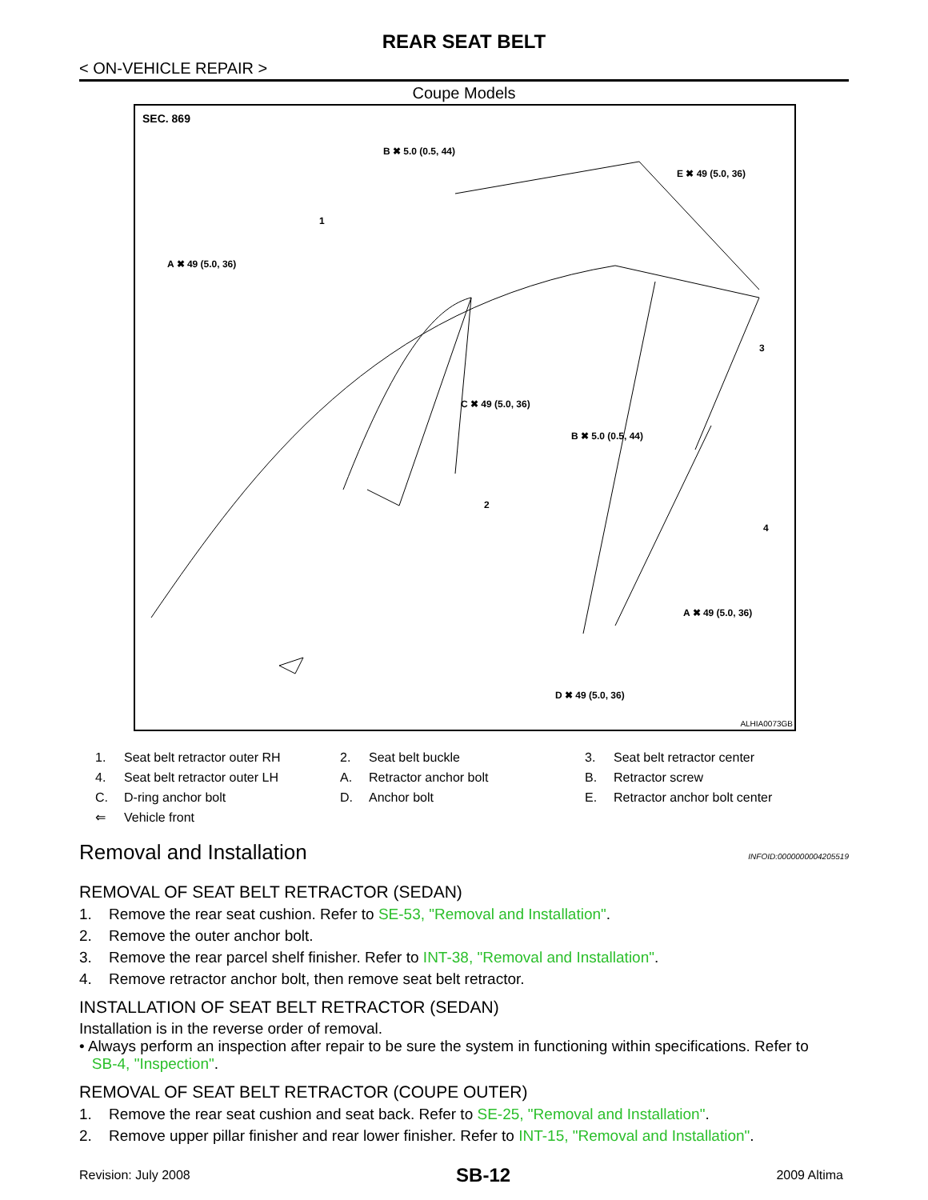REAR SEAT BELT
< ON-VEHICLE REPAIR >
Coupe Models
SEC. 869
B ✖ 5.0 (0.5, 44)
E ✖ 49 (5.0, 36)
1
A ✖ 49 (5.0, 36)
3
C ✖ 49 (5.0, 36)
B ✖ 5.0 (0.5, 44)
2
4
A ✖ 49 (5.0, 36)
D ✖ 49 (5.0, 36)
ALHIA0073GB
| 1. | Seat belt retractor outer RH | 2. | Seat belt buckle | 3. | Seat belt retractor center |
| 4. | Seat belt retractor outer LH | A. | Retractor anchor bolt | B. | Retractor screw |
| C. | D-ring anchor bolt | D. | Anchor bolt | E. | Retractor anchor bolt center |
| ⇐ | Vehicle front | | | | |
Removal and Installation INFOID:0000000004205519
REMOVAL OF SEAT BELT RETRACTOR (SEDAN)
1. Remove the rear seat cushion. Refer to SE-53, "Removal and Installation".
2. Remove the outer anchor bolt.
3. Remove the rear parcel shelf finisher. Refer to INT-38, "Removal and Installation".
4. Remove retractor anchor bolt, then remove seat belt retractor.
INSTALLATION OF SEAT BELT RETRACTOR (SEDAN)
Installation is in the reverse order of removal.
• Always perform an inspection after repair to be sure the system in functioning within specifications. Refer to
SB-4, "Inspection".
REMOVAL OF SEAT BELT RETRACTOR (COUPE OUTER)
1. Remove the rear seat cushion and seat back. Refer to SE-25, "Removal and Installation".
2. Remove upper pillar finisher and rear lower finisher. Refer to INT-15, "Removal and Installation".
Revision: July 2008 SB-12 2009 Altima